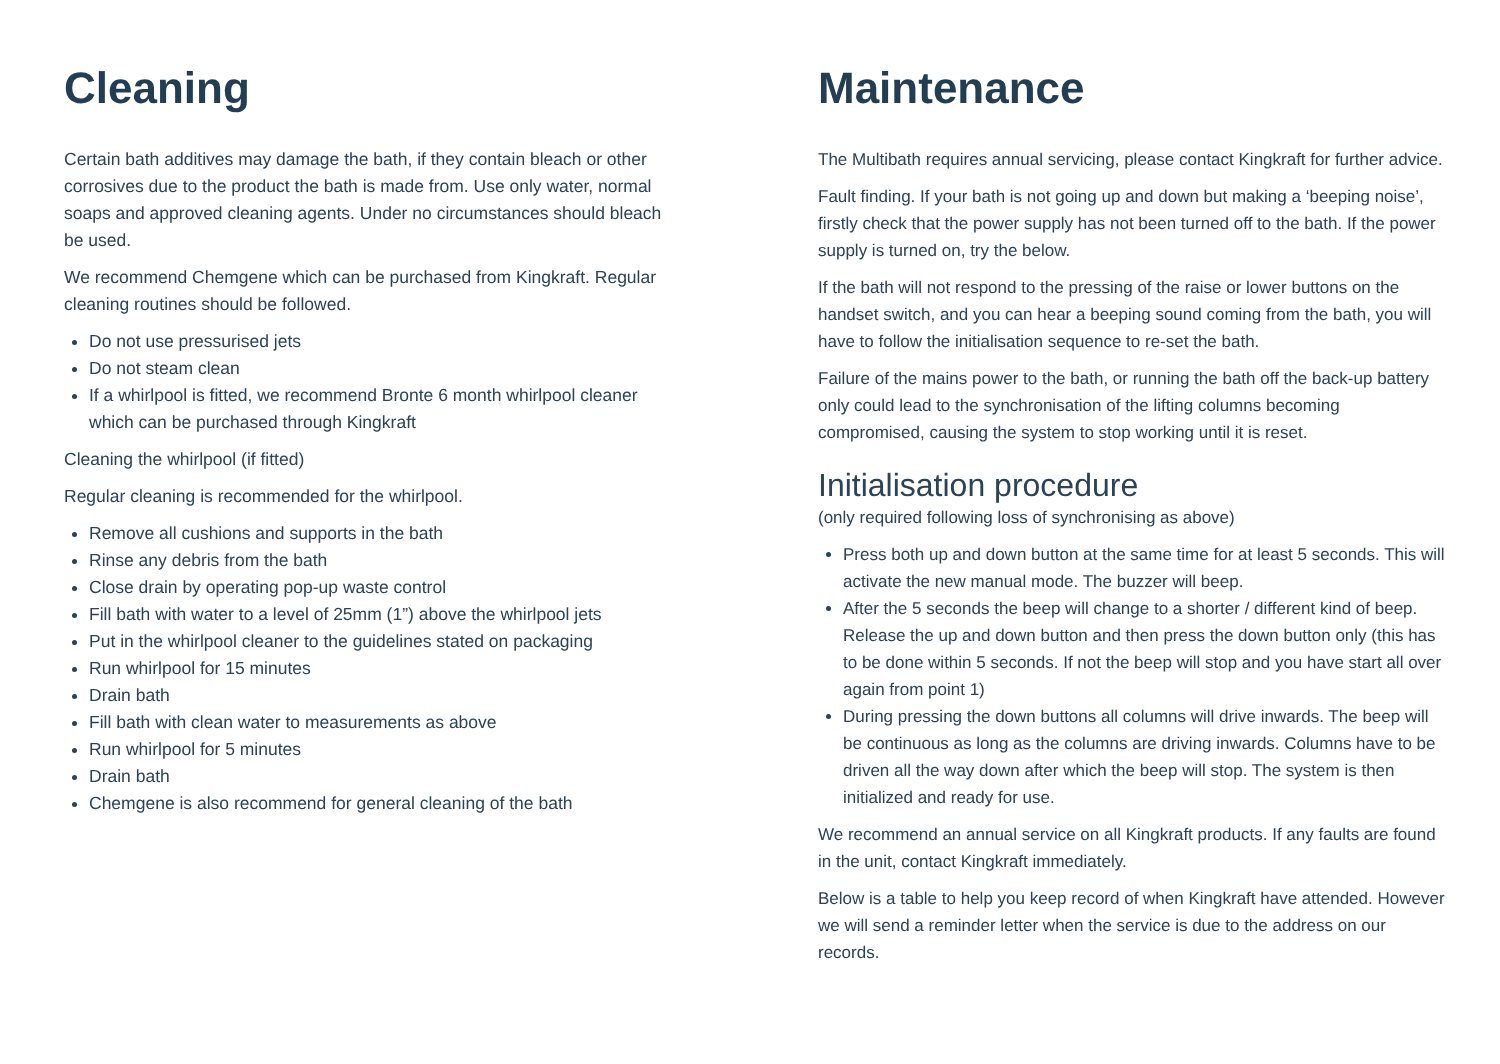Cleaning
Certain bath additives may damage the bath, if they contain bleach or other corrosives due to the product the bath is made from. Use only water, normal soaps and approved cleaning agents. Under no circumstances should bleach be used.
We recommend Chemgene which can be purchased from Kingkraft. Regular cleaning routines should be followed.
Do not use pressurised jets
Do not steam clean
If a whirlpool is fitted, we recommend Bronte 6 month whirlpool cleaner which can be purchased through Kingkraft
Cleaning the whirlpool (if fitted)
Regular cleaning is recommended for the whirlpool.
Remove all cushions and supports in the bath
Rinse any debris from the bath
Close drain by operating pop-up waste control
Fill bath with water to a level of 25mm (1”) above the whirlpool jets
Put in the whirlpool cleaner to the guidelines stated on packaging
Run whirlpool for 15 minutes
Drain bath
Fill bath with clean water to measurements as above
Run whirlpool for 5 minutes
Drain bath
Chemgene is also recommend for general cleaning of the bath
Maintenance
The Multibath requires annual servicing, please contact Kingkraft for further advice.
Fault finding. If your bath is not going up and down but making a ‘beeping noise’, firstly check that the power supply has not been turned off to the bath. If the power supply is turned on, try the below.
If the bath will not respond to the pressing of the raise or lower buttons on the handset switch, and you can hear a beeping sound coming from the bath, you will have to follow the initialisation sequence to re-set the bath.
Failure of the mains power to the bath, or running the bath off the back-up battery only could lead to the synchronisation of the lifting columns becoming compromised, causing the system to stop working until it is reset.
Initialisation procedure
(only required following loss of synchronising as above)
Press both up and down button at the same time for at least 5 seconds. This will activate the new manual mode. The buzzer will beep.
After the 5 seconds the beep will change to a shorter / different kind of beep. Release the up and down button and then press the down button only (this has to be done within 5 seconds. If not the beep will stop and you have start all over again from point 1)
During pressing the down buttons all columns will drive inwards. The beep will be continuous as long as the columns are driving inwards. Columns have to be driven all the way down after which the beep will stop. The system is then initialized and ready for use.
We recommend an annual service on all Kingkraft products. If any faults are found in the unit, contact Kingkraft immediately.
Below is a table to help you keep record of when Kingkraft have attended. However we will send a reminder letter when the service is due to the address on our records.